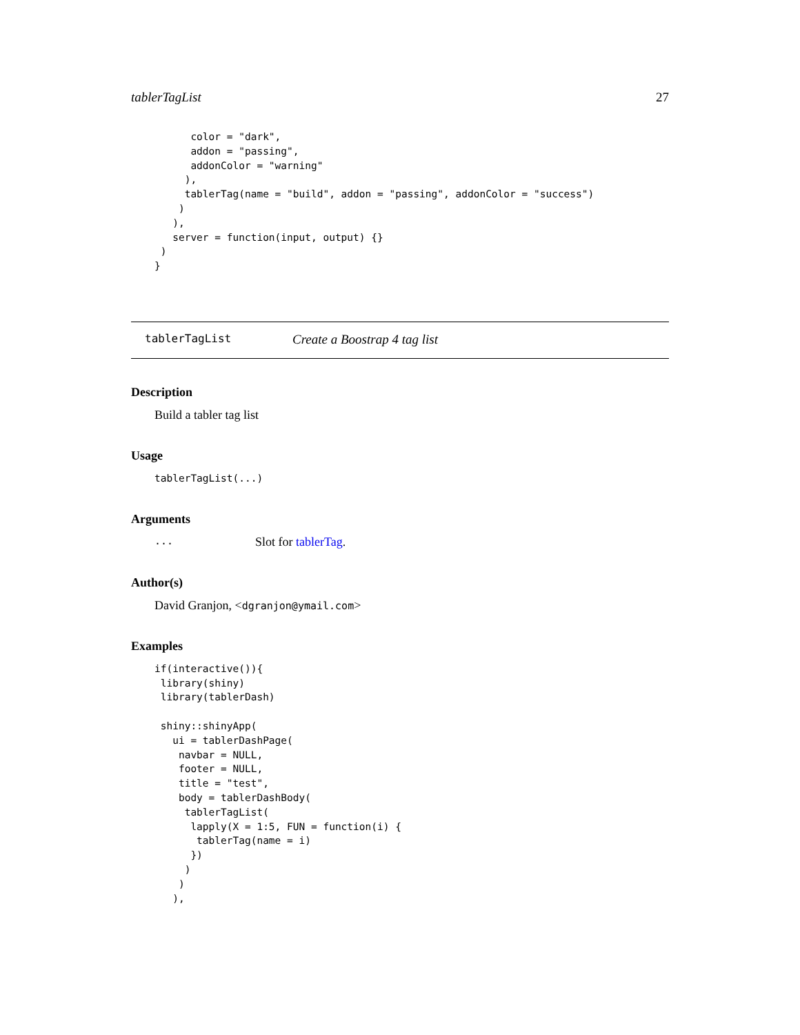tablerTagList 27
      color = "dark",
      addon = "passing",
      addonColor = "warning"
     ),
     tablerTag(name = "build", addon = "passing", addonColor = "success")
    )
   ),
   server = function(input, output) {}
 )
}
tablerTagList Create a Boostrap 4 tag list
Description
Build a tabler tag list
Usage
tablerTagList(...)
Arguments
... Slot for tablerTag.
Author(s)
David Granjon, <dgranjon@ymail.com>
Examples
if(interactive()){
 library(shiny)
 library(tablerDash)

 shiny::shinyApp(
   ui = tablerDashPage(
    navbar = NULL,
    footer = NULL,
    title = "test",
    body = tablerDashBody(
     tablerTagList(
      lapply(X = 1:5, FUN = function(i) {
       tablerTag(name = i)
      })
     )
    )
   ),